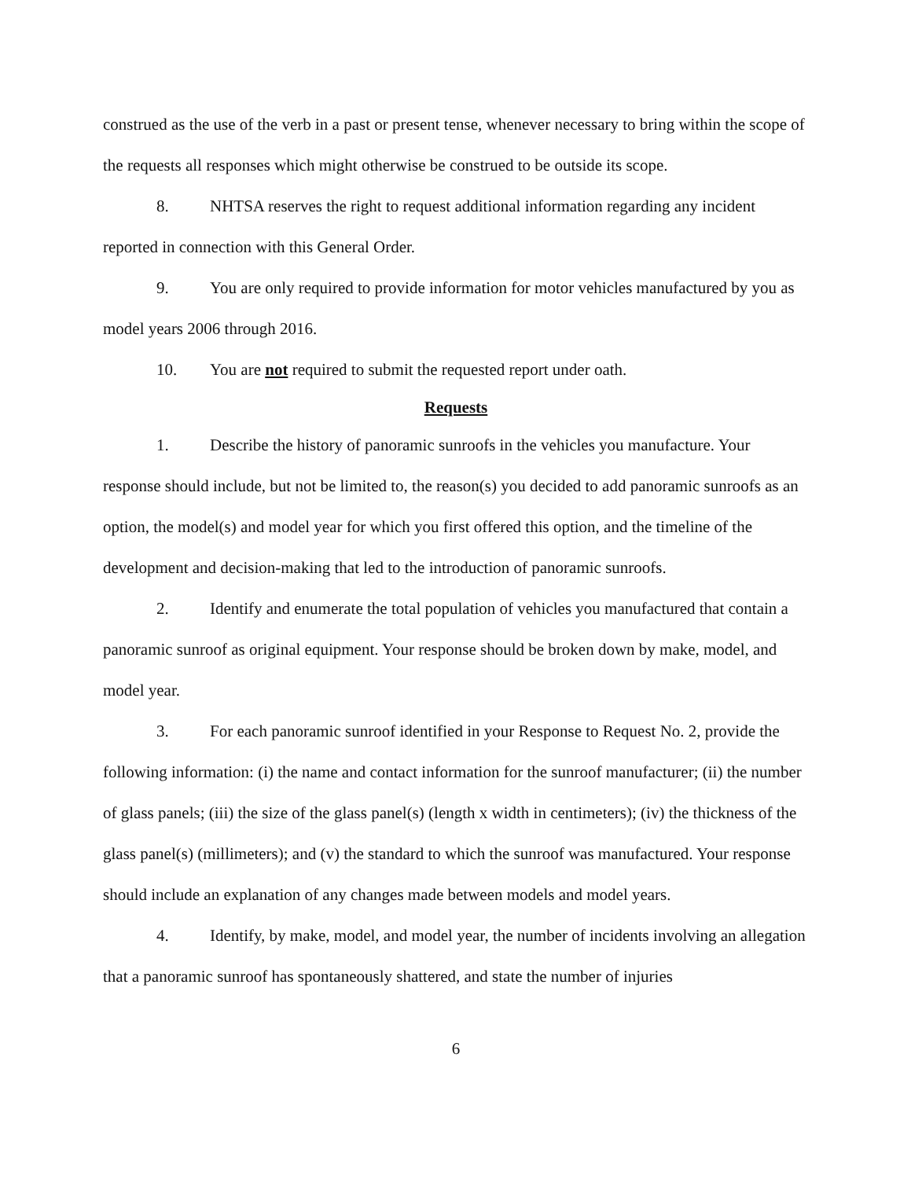construed as the use of the verb in a past or present tense, whenever necessary to bring within the scope of the requests all responses which might otherwise be construed to be outside its scope.
8. NHTSA reserves the right to request additional information regarding any incident reported in connection with this General Order.
9. You are only required to provide information for motor vehicles manufactured by you as model years 2006 through 2016.
10. You are not required to submit the requested report under oath.
Requests
1. Describe the history of panoramic sunroofs in the vehicles you manufacture. Your response should include, but not be limited to, the reason(s) you decided to add panoramic sunroofs as an option, the model(s) and model year for which you first offered this option, and the timeline of the development and decision-making that led to the introduction of panoramic sunroofs.
2. Identify and enumerate the total population of vehicles you manufactured that contain a panoramic sunroof as original equipment. Your response should be broken down by make, model, and model year.
3. For each panoramic sunroof identified in your Response to Request No. 2, provide the following information: (i) the name and contact information for the sunroof manufacturer; (ii) the number of glass panels; (iii) the size of the glass panel(s) (length x width in centimeters); (iv) the thickness of the glass panel(s) (millimeters); and (v) the standard to which the sunroof was manufactured. Your response should include an explanation of any changes made between models and model years.
4. Identify, by make, model, and model year, the number of incidents involving an allegation that a panoramic sunroof has spontaneously shattered, and state the number of injuries
6